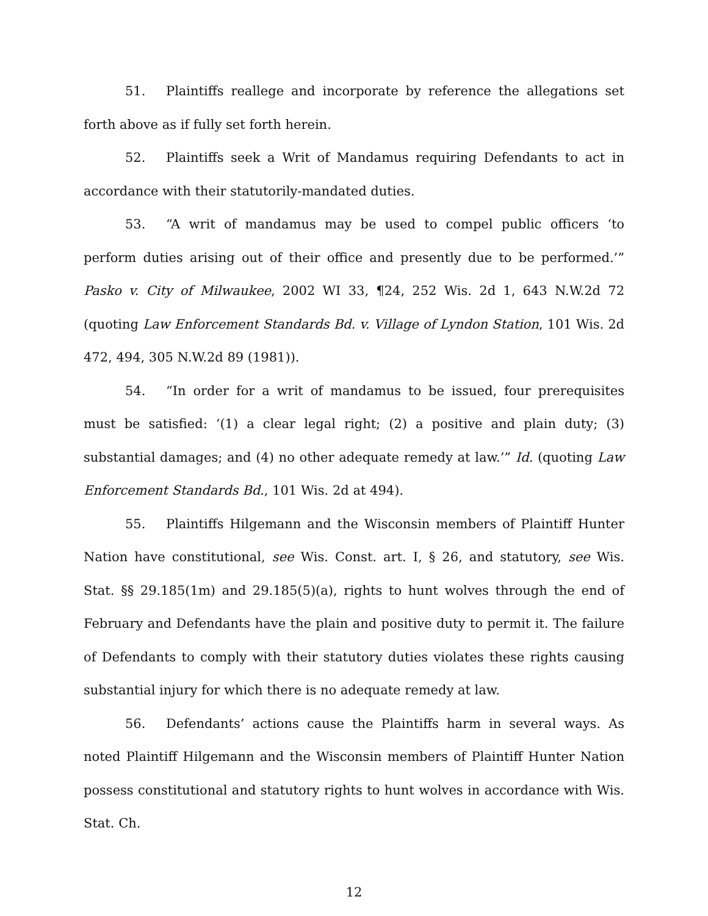51. Plaintiffs reallege and incorporate by reference the allegations set forth above as if fully set forth herein.
52. Plaintiffs seek a Writ of Mandamus requiring Defendants to act in accordance with their statutorily-mandated duties.
53. “A writ of mandamus may be used to compel public officers ‘to perform duties arising out of their office and presently due to be performed.’” Pasko v. City of Milwaukee, 2002 WI 33, ¶24, 252 Wis. 2d 1, 643 N.W.2d 72 (quoting Law Enforcement Standards Bd. v. Village of Lyndon Station, 101 Wis. 2d 472, 494, 305 N.W.2d 89 (1981)).
54. “In order for a writ of mandamus to be issued, four prerequisites must be satisfied: ‘(1) a clear legal right; (2) a positive and plain duty; (3) substantial damages; and (4) no other adequate remedy at law.’” Id. (quoting Law Enforcement Standards Bd., 101 Wis. 2d at 494).
55. Plaintiffs Hilgemann and the Wisconsin members of Plaintiff Hunter Nation have constitutional, see Wis. Const. art. I, § 26, and statutory, see Wis. Stat. §§ 29.185(1m) and 29.185(5)(a), rights to hunt wolves through the end of February and Defendants have the plain and positive duty to permit it. The failure of Defendants to comply with their statutory duties violates these rights causing substantial injury for which there is no adequate remedy at law.
56. Defendants’ actions cause the Plaintiffs harm in several ways. As noted Plaintiff Hilgemann and the Wisconsin members of Plaintiff Hunter Nation possess constitutional and statutory rights to hunt wolves in accordance with Wis. Stat. Ch.
12